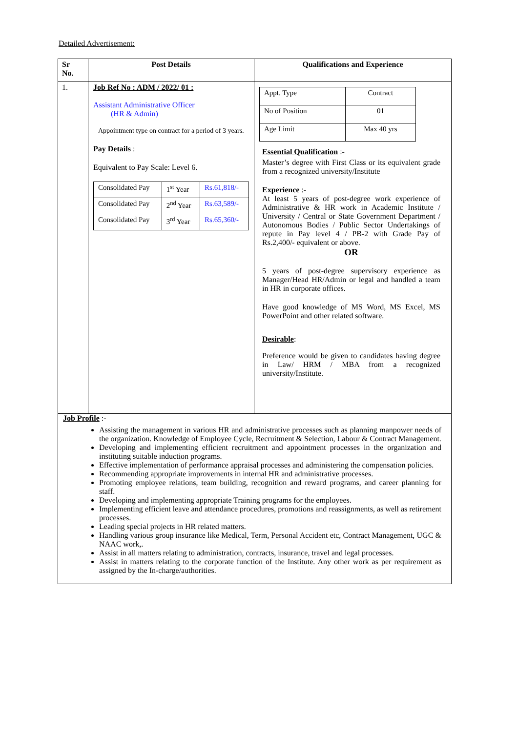Detailed Advertisement:
| Sr No. | Post Details | Qualifications and Experience |
| --- | --- | --- |
| 1. | Job Ref No : ADM / 2022/ 01 : Assistant Administrative Officer (HR & Admin) Appointment type on contract for a period of 3 years. Pay Details : Equivalent to Pay Scale: Level 6. / Consolidated Pay / 1<sup>st</sup> Year / Rs.61,818/- / / Consolidated Pay / 2<sup>nd</sup> Year / Rs.63,589/- / / Consolidated Pay / 3<sup>rd</sup> Year / Rs.65,360/- / | / Appt. Type / Contract / / No of Position / 01 / / Age Limit / Max 40 yrs / Essential Qualification :- Master’s degree with First Class or its equivalent grade from a recognized university/Institute Experience :- At least 5 years of post-degree work experience of Administrative & HR work in Academic Institute / University / Central or State Government Department / Autonomous Bodies / Public Sector Undertakings of repute in Pay level 4 / PB-2 with Grade Pay of Rs.2,400/- equivalent or above. OR 5 years of post-degree supervisory experience as Manager/Head HR/Admin or legal and handled a team in HR in corporate offices. Have good knowledge of MS Word, MS Excel, MS PowerPoint and other related software. Desirable : Preference would be given to candidates having degree in Law/ HRM / MBA from a recognized university/Institute. |
| Job Profile :- Assisting the management in various HR and administrative processes such as planning manpower needs of the organization. Knowledge of Employee Cycle, Recruitment & Selection, Labour & Contract Management. Developing and implementing efficient recruitment and appointment processes in the organization and instituting suitable induction programs. Effective implementation of performance appraisal processes and administering the compensation policies. Recommending appropriate improvements in internal HR and administrative processes. Promoting employee relations, team building, recognition and reward programs, and career planning for staff. Developing and implementing appropriate Training programs for the employees. Implementing efficient leave and attendance procedures, promotions and reassignments, as well as retirement processes. Leading special projects in HR related matters. Handling various group insurance like Medical, Term, Personal Accident etc, Contract Management, UGC & NAAC work,. Assist in all matters relating to administration, contracts, insurance, travel and legal processes. Assist in matters relating to the corporate function of the Institute. Any other work as per requirement as assigned by the In-charge/authorities. | | |